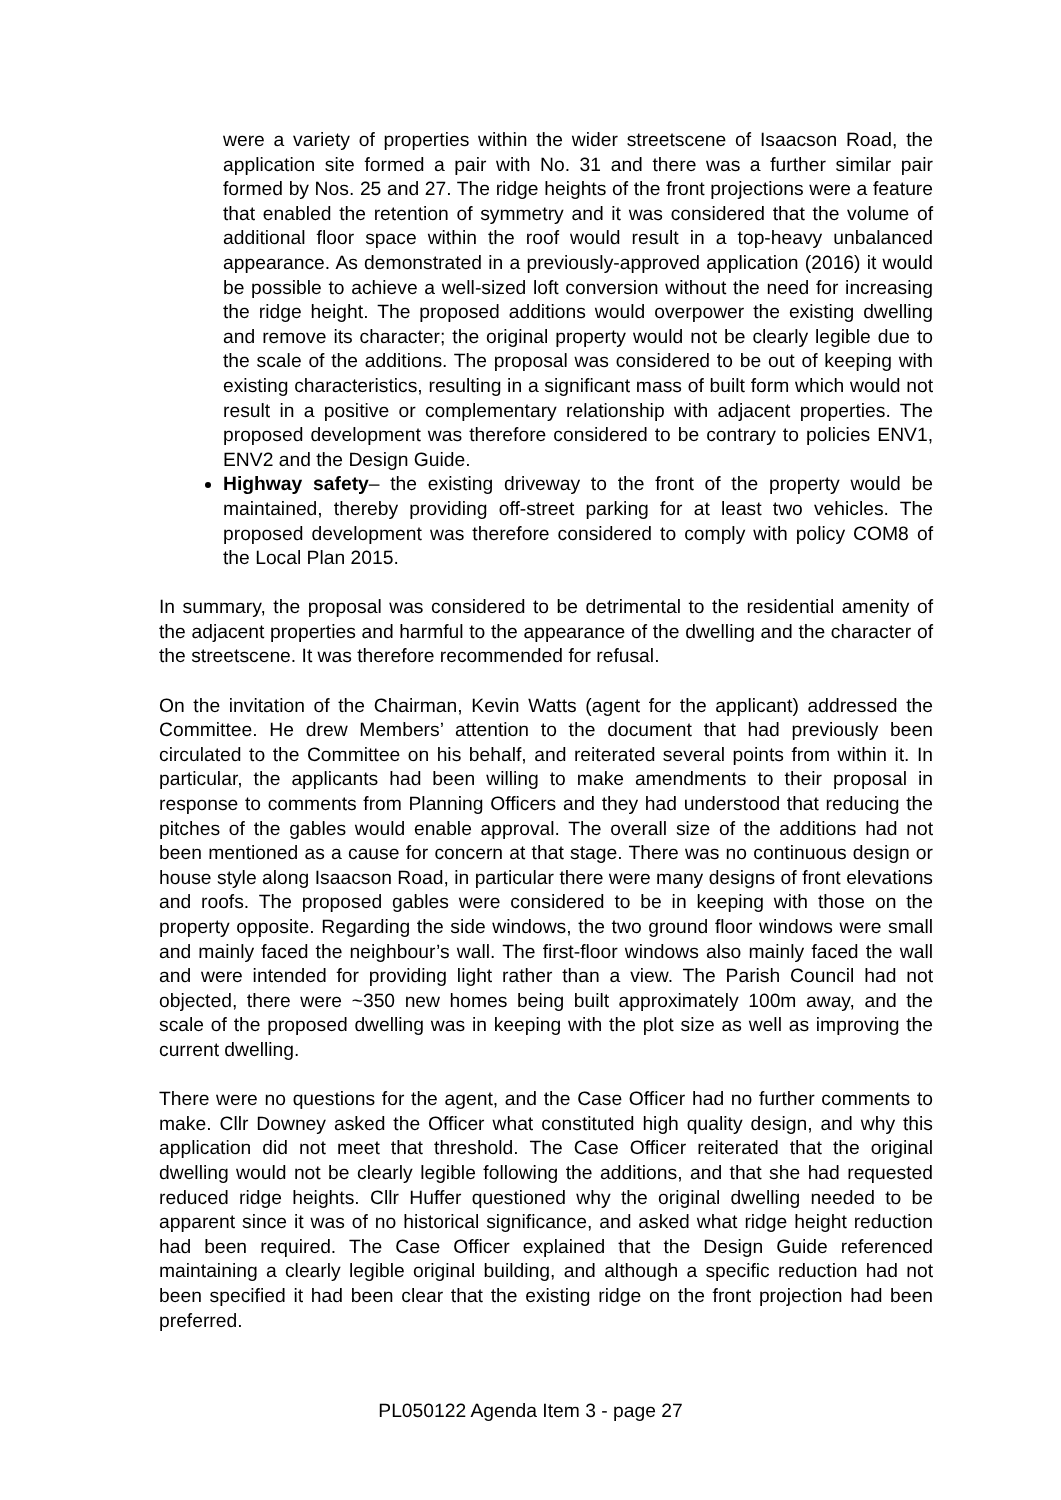were a variety of properties within the wider streetscene of Isaacson Road, the application site formed a pair with No. 31 and there was a further similar pair formed by Nos. 25 and 27. The ridge heights of the front projections were a feature that enabled the retention of symmetry and it was considered that the volume of additional floor space within the roof would result in a top-heavy unbalanced appearance. As demonstrated in a previously-approved application (2016) it would be possible to achieve a well-sized loft conversion without the need for increasing the ridge height. The proposed additions would overpower the existing dwelling and remove its character; the original property would not be clearly legible due to the scale of the additions. The proposal was considered to be out of keeping with existing characteristics, resulting in a significant mass of built form which would not result in a positive or complementary relationship with adjacent properties. The proposed development was therefore considered to be contrary to policies ENV1, ENV2 and the Design Guide.
Highway safety– the existing driveway to the front of the property would be maintained, thereby providing off-street parking for at least two vehicles. The proposed development was therefore considered to comply with policy COM8 of the Local Plan 2015.
In summary, the proposal was considered to be detrimental to the residential amenity of the adjacent properties and harmful to the appearance of the dwelling and the character of the streetscene. It was therefore recommended for refusal.
On the invitation of the Chairman, Kevin Watts (agent for the applicant) addressed the Committee. He drew Members’ attention to the document that had previously been circulated to the Committee on his behalf, and reiterated several points from within it. In particular, the applicants had been willing to make amendments to their proposal in response to comments from Planning Officers and they had understood that reducing the pitches of the gables would enable approval. The overall size of the additions had not been mentioned as a cause for concern at that stage. There was no continuous design or house style along Isaacson Road, in particular there were many designs of front elevations and roofs. The proposed gables were considered to be in keeping with those on the property opposite. Regarding the side windows, the two ground floor windows were small and mainly faced the neighbour’s wall. The first-floor windows also mainly faced the wall and were intended for providing light rather than a view. The Parish Council had not objected, there were ~350 new homes being built approximately 100m away, and the scale of the proposed dwelling was in keeping with the plot size as well as improving the current dwelling.
There were no questions for the agent, and the Case Officer had no further comments to make. Cllr Downey asked the Officer what constituted high quality design, and why this application did not meet that threshold. The Case Officer reiterated that the original dwelling would not be clearly legible following the additions, and that she had requested reduced ridge heights. Cllr Huffer questioned why the original dwelling needed to be apparent since it was of no historical significance, and asked what ridge height reduction had been required. The Case Officer explained that the Design Guide referenced maintaining a clearly legible original building, and although a specific reduction had not been specified it had been clear that the existing ridge on the front projection had been preferred.
PL050122 Agenda Item 3 - page 27